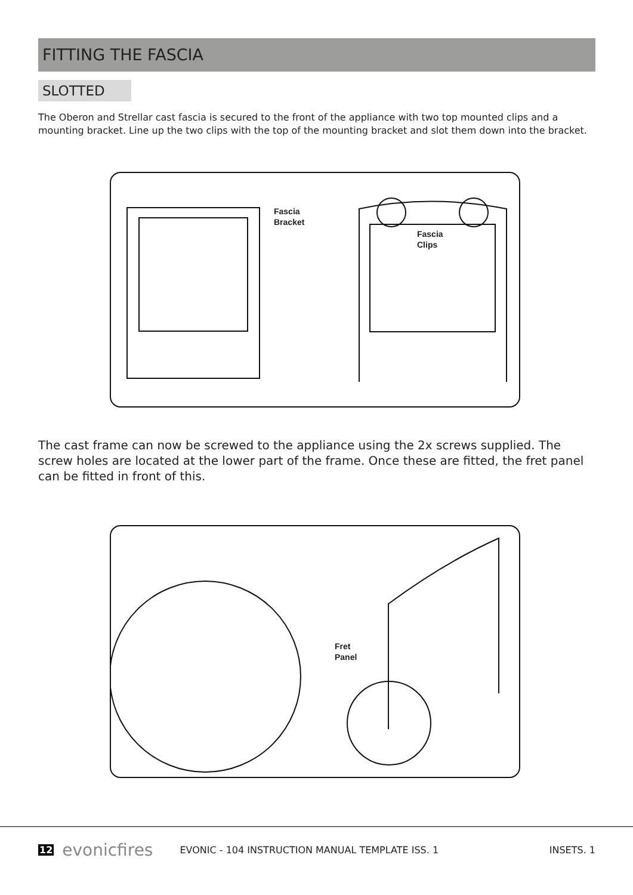FITTING THE FASCIA
SLOTTED
The Oberon and Strellar cast fascia is secured to the front of the appliance with two top mounted clips and a mounting bracket. Line up the two clips with the top of the mounting bracket and slot them down into the bracket.
Fascia
Bracket
Fascia
Clips
The cast frame can now be screwed to the appliance using the 2x screws supplied. The screw holes are located at the lower part of the frame. Once these are fitted, the fret panel can be fitted in front of this.
Fret
Panel
12 evonicfires EVONIC - 104 INSTRUCTION MANUAL TEMPLATE ISS. 1 INSETS. 1